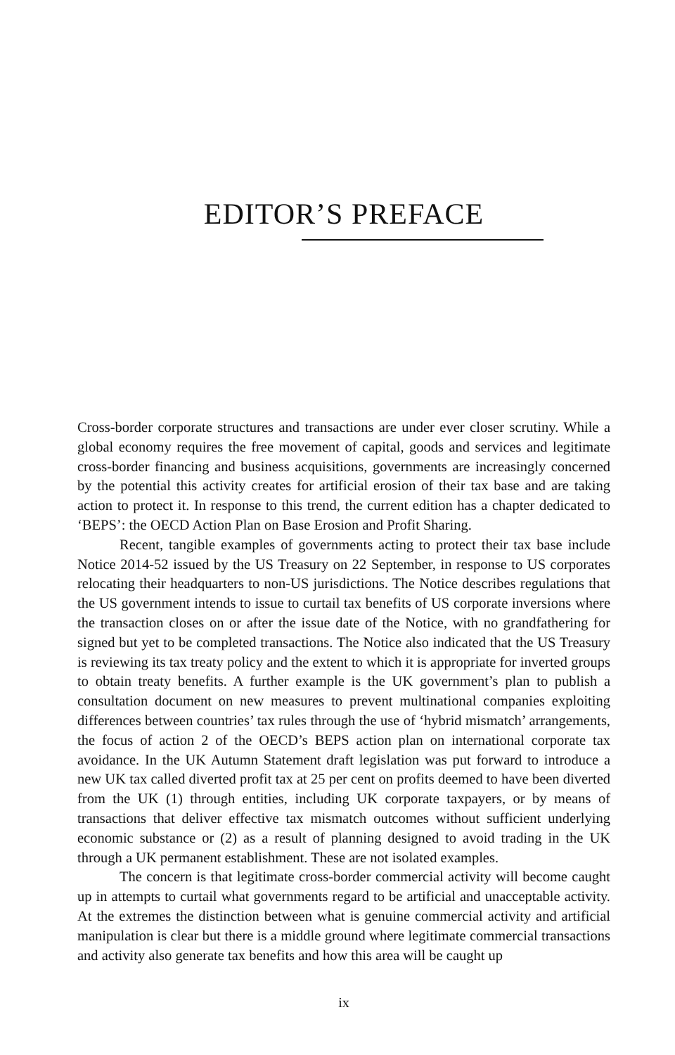EDITOR’S PREFACE
Cross-border corporate structures and transactions are under ever closer scrutiny. While a global economy requires the free movement of capital, goods and services and legitimate cross-border financing and business acquisitions, governments are increasingly concerned by the potential this activity creates for artificial erosion of their tax base and are taking action to protect it. In response to this trend, the current edition has a chapter dedicated to ‘BEPS’: the OECD Action Plan on Base Erosion and Profit Sharing.
Recent, tangible examples of governments acting to protect their tax base include Notice 2014-52 issued by the US Treasury on 22 September, in response to US corporates relocating their headquarters to non-US jurisdictions. The Notice describes regulations that the US government intends to issue to curtail tax benefits of US corporate inversions where the transaction closes on or after the issue date of the Notice, with no grandfathering for signed but yet to be completed transactions. The Notice also indicated that the US Treasury is reviewing its tax treaty policy and the extent to which it is appropriate for inverted groups to obtain treaty benefits. A further example is the UK government’s plan to publish a consultation document on new measures to prevent multinational companies exploiting differences between countries’ tax rules through the use of ‘hybrid mismatch’ arrangements, the focus of action 2 of the OECD’s BEPS action plan on international corporate tax avoidance. In the UK Autumn Statement draft legislation was put forward to introduce a new UK tax called diverted profit tax at 25 per cent on profits deemed to have been diverted from the UK (1) through entities, including UK corporate taxpayers, or by means of transactions that deliver effective tax mismatch outcomes without sufficient underlying economic substance or (2) as a result of planning designed to avoid trading in the UK through a UK permanent establishment. These are not isolated examples.
The concern is that legitimate cross-border commercial activity will become caught up in attempts to curtail what governments regard to be artificial and unacceptable activity. At the extremes the distinction between what is genuine commercial activity and artificial manipulation is clear but there is a middle ground where legitimate commercial transactions and activity also generate tax benefits and how this area will be caught up
ix